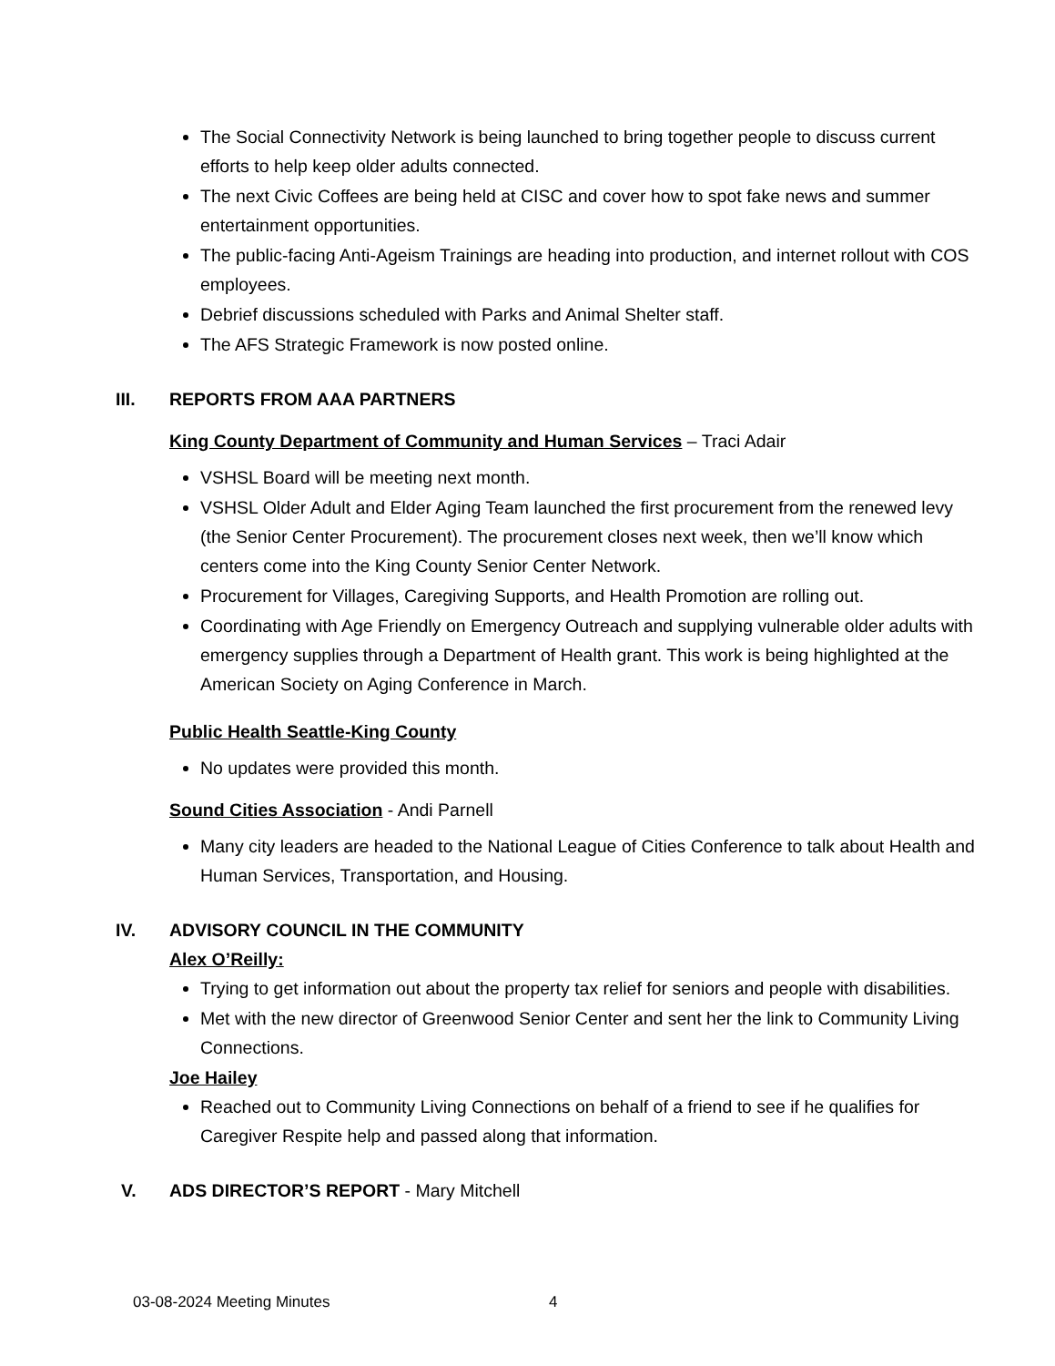The Social Connectivity Network is being launched to bring together people to discuss current efforts to help keep older adults connected.
The next Civic Coffees are being held at CISC and cover how to spot fake news and summer entertainment opportunities.
The public-facing Anti-Ageism Trainings are heading into production, and internet rollout with COS employees.
Debrief discussions scheduled with Parks and Animal Shelter staff.
The AFS Strategic Framework is now posted online.
III. REPORTS FROM AAA PARTNERS
King County Department of Community and Human Services – Traci Adair
VSHSL Board will be meeting next month.
VSHSL Older Adult and Elder Aging Team launched the first procurement from the renewed levy (the Senior Center Procurement). The procurement closes next week, then we’ll know which centers come into the King County Senior Center Network.
Procurement for Villages, Caregiving Supports, and Health Promotion are rolling out.
Coordinating with Age Friendly on Emergency Outreach and supplying vulnerable older adults with emergency supplies through a Department of Health grant. This work is being highlighted at the American Society on Aging Conference in March.
Public Health Seattle-King County
No updates were provided this month.
Sound Cities Association - Andi Parnell
Many city leaders are headed to the National League of Cities Conference to talk about Health and Human Services, Transportation, and Housing.
IV. ADVISORY COUNCIL IN THE COMMUNITY
Alex O’Reilly:
Trying to get information out about the property tax relief for seniors and people with disabilities.
Met with the new director of Greenwood Senior Center and sent her the link to Community Living Connections.
Joe Hailey
Reached out to Community Living Connections on behalf of a friend to see if he qualifies for Caregiver Respite help and passed along that information.
V. ADS DIRECTOR’S REPORT - Mary Mitchell
03-08-2024 Meeting Minutes 4